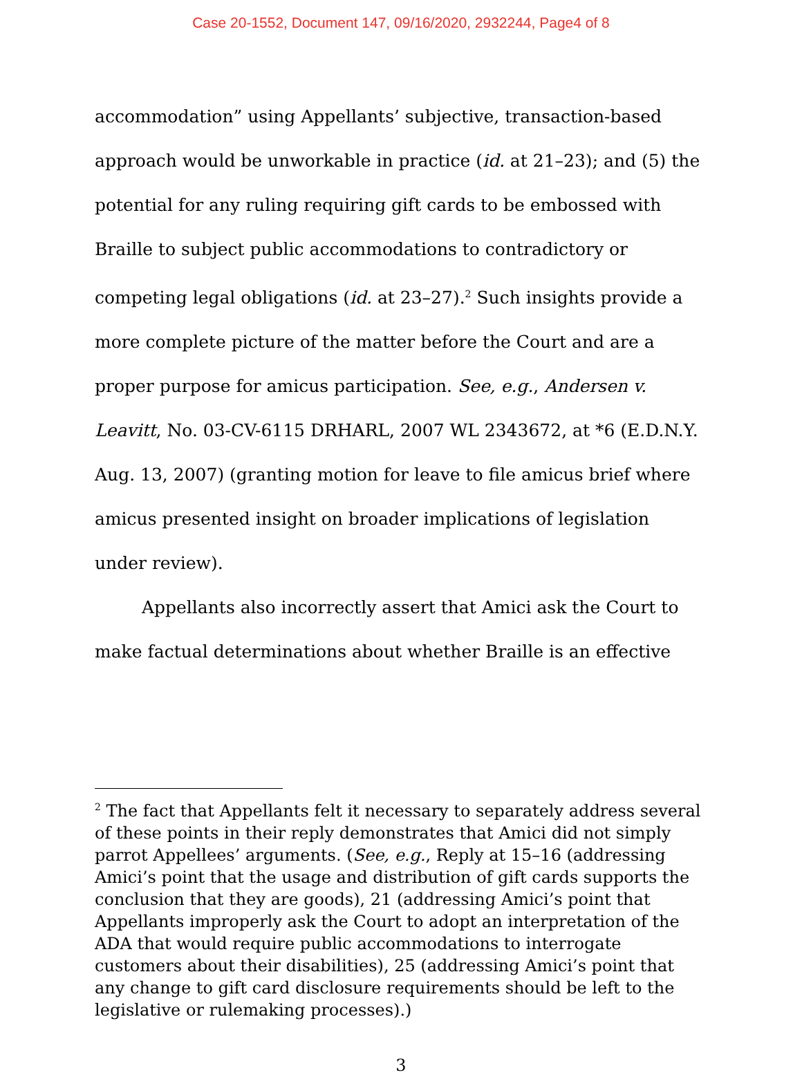Case 20-1552, Document 147, 09/16/2020, 2932244, Page4 of 8
accommodation” using Appellants’ subjective, transaction-based approach would be unworkable in practice (id. at 21–23); and (5) the potential for any ruling requiring gift cards to be embossed with Braille to subject public accommodations to contradictory or competing legal obligations (id. at 23–27).<sup>2</sup> Such insights provide a more complete picture of the matter before the Court and are a proper purpose for amicus participation. See, e.g., Andersen v. Leavitt, No. 03-CV-6115 DRHARL, 2007 WL 2343672, at *6 (E.D.N.Y. Aug. 13, 2007) (granting motion for leave to file amicus brief where amicus presented insight on broader implications of legislation under review).
Appellants also incorrectly assert that Amici ask the Court to make factual determinations about whether Braille is an effective
<sup>2</sup> The fact that Appellants felt it necessary to separately address several of these points in their reply demonstrates that Amici did not simply parrot Appellees’ arguments. (See, e.g., Reply at 15–16 (addressing Amici’s point that the usage and distribution of gift cards supports the conclusion that they are goods), 21 (addressing Amici’s point that Appellants improperly ask the Court to adopt an interpretation of the ADA that would require public accommodations to interrogate customers about their disabilities), 25 (addressing Amici’s point that any change to gift card disclosure requirements should be left to the legislative or rulemaking processes).)
3